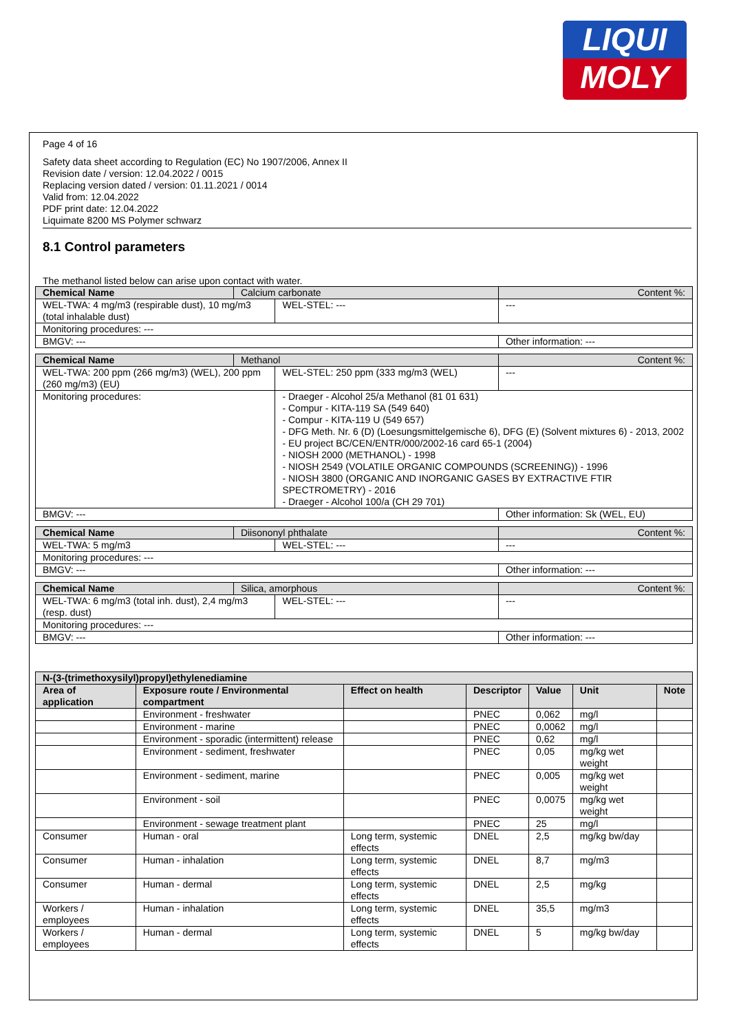LIQUI
MOLY
Page 4 of 16
Safety data sheet according to Regulation (EC) No 1907/2006, Annex II
Revision date / version: 12.04.2022 / 0015
Replacing version dated / version: 01.11.2021 / 0014
Valid from: 12.04.2022
PDF print date: 12.04.2022
Liquimate 8200 MS Polymer schwarz
8.1 Control parameters
The methanol listed below can arise upon contact with water.
| Chemical Name | Calcium carbonate | | Content %: | |
| WEL-TWA: 4 mg/m3 (respirable dust), 10 mg/m3 (total inhalable dust) | | WEL-STEL: --- | | --- |
| Monitoring procedures: --- | | | | |
| BMGV: --- | | | Other information: --- | |
| Chemical Name | Methanol | | Content %: | |
| WEL-TWA: 200 ppm (266 mg/m3) (WEL), 200 ppm (260 mg/m3) (EU) | | WEL-STEL: 250 ppm (333 mg/m3 (WEL) | | --- |
| Monitoring procedures: | | - Draeger - Alcohol 25/a Methanol (81 01 631) - Compur - KITA-119 SA (549 640) - Compur - KITA-119 U (549 657) - DFG Meth. Nr. 6 (D) (Loesungsmittelgemische 6), DFG (E) (Solvent mixtures 6) - 2013, 2002 - EU project BC/CEN/ENTR/000/2002-16 card 65-1 (2004) - NIOSH 2000 (METHANOL) - 1998 - NIOSH 2549 (VOLATILE ORGANIC COMPOUNDS (SCREENING)) - 1996 - NIOSH 3800 (ORGANIC AND INORGANIC GASES BY EXTRACTIVE FTIR SPECTROMETRY) - 2016 - Draeger - Alcohol 100/a (CH 29 701) | | |
| BMGV: --- | | | Other information: Sk (WEL, EU) | |
| Chemical Name | Diisononyl phthalate | | Content %: | |
| WEL-TWA: 5 mg/m3 | | WEL-STEL: --- | | --- |
| Monitoring procedures: --- | | | | |
| BMGV: --- | | | Other information: --- | |
| Chemical Name | Silica, amorphous | | Content %: | |
| WEL-TWA: 6 mg/m3 (total inh. dust), 2,4 mg/m3 (resp. dust) | | WEL-STEL: --- | | --- |
| Monitoring procedures: --- | | | | |
| BMGV: --- | | | Other information: --- | |
| N-(3-(trimethoxysilyl)propyl)ethylenediamine | | | | | | |
| --- | --- | --- | --- | --- | --- | --- |
| Area of application | Exposure route / Environmental compartment | Effect on health | Descriptor | Value | Unit | Note |
| | Environment - freshwater | | PNEC | 0,062 | mg/l | |
| | Environment - marine | | PNEC | 0,0062 | mg/l | |
| | Environment - sporadic (intermittent) release | | PNEC | 0,62 | mg/l | |
| | Environment - sediment, freshwater | | PNEC | 0,05 | mg/kg wet weight | |
| | Environment - sediment, marine | | PNEC | 0,005 | mg/kg wet weight | |
| | Environment - soil | | PNEC | 0,0075 | mg/kg wet weight | |
| | Environment - sewage treatment plant | | PNEC | 25 | mg/l | |
| Consumer | Human - oral | Long term, systemic effects | DNEL | 2,5 | mg/kg bw/day | |
| Consumer | Human - inhalation | Long term, systemic effects | DNEL | 8,7 | mg/m3 | |
| Consumer | Human - dermal | Long term, systemic effects | DNEL | 2,5 | mg/kg | |
| Workers / employees | Human - inhalation | Long term, systemic effects | DNEL | 35,5 | mg/m3 | |
| Workers / employees | Human - dermal | Long term, systemic effects | DNEL | 5 | mg/kg bw/day | |